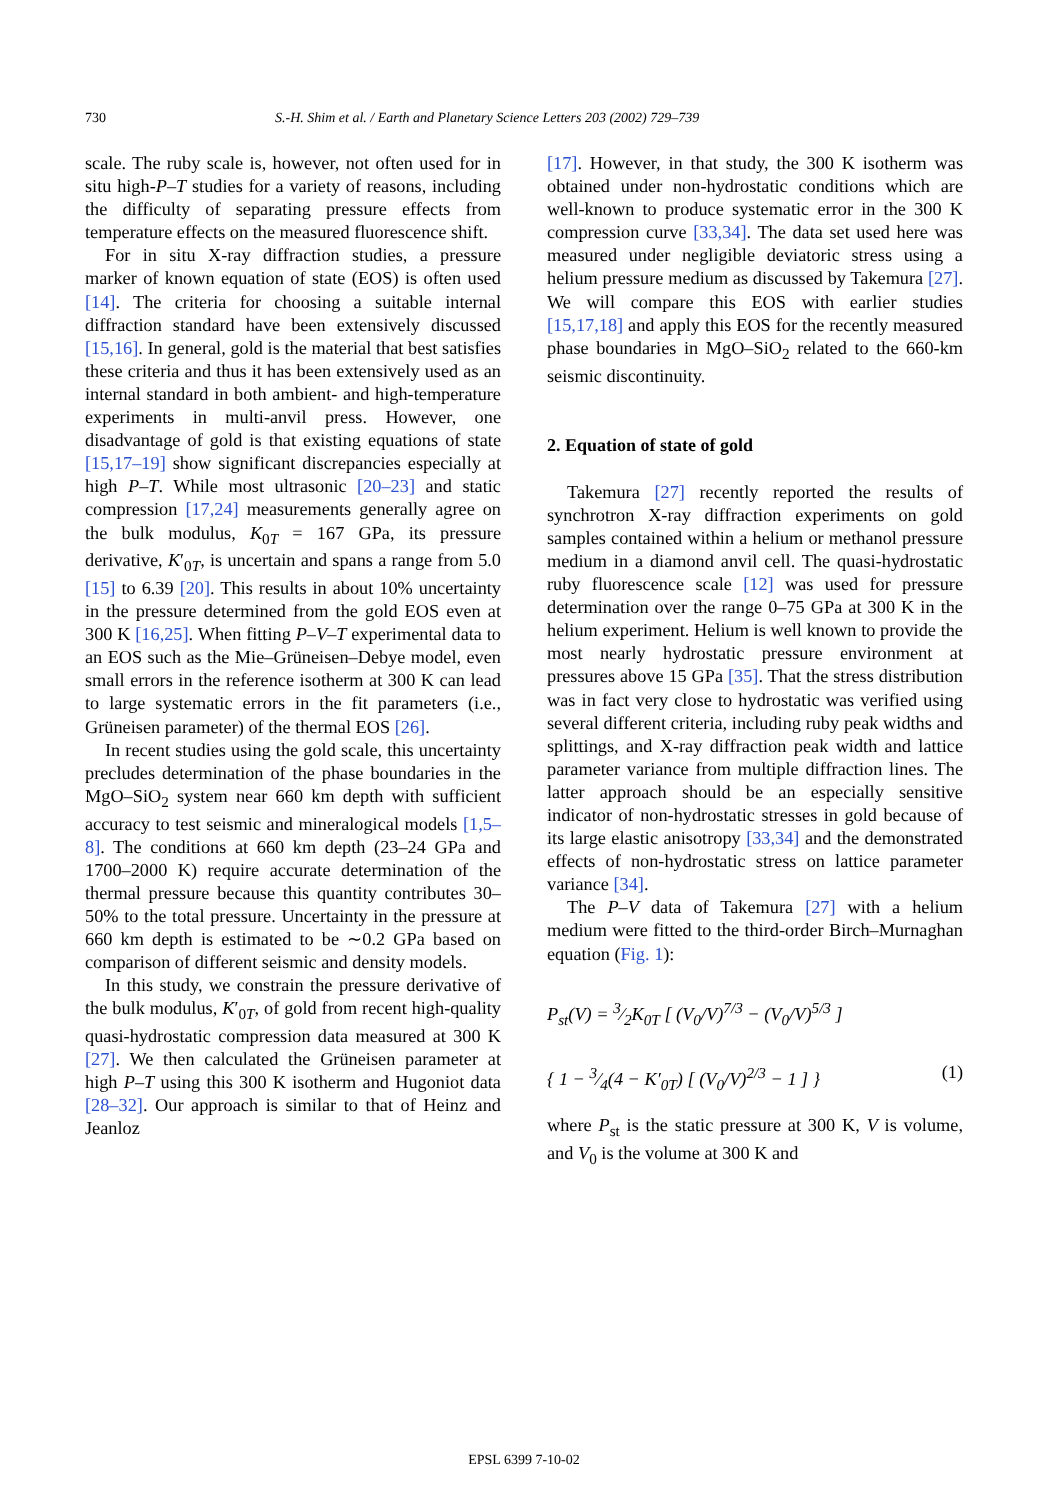730 S.-H. Shim et al. / Earth and Planetary Science Letters 203 (2002) 729–739
scale. The ruby scale is, however, not often used for in situ high-P–T studies for a variety of reasons, including the difficulty of separating pressure effects from temperature effects on the measured fluorescence shift.
For in situ X-ray diffraction studies, a pressure marker of known equation of state (EOS) is often used [14]. The criteria for choosing a suitable internal diffraction standard have been extensively discussed [15,16]. In general, gold is the material that best satisfies these criteria and thus it has been extensively used as an internal standard in both ambient- and high-temperature experiments in multi-anvil press. However, one disadvantage of gold is that existing equations of state [15,17–19] show significant discrepancies especially at high P–T. While most ultrasonic [20–23] and static compression [17,24] measurements generally agree on the bulk modulus, K<sub>0T</sub> = 167 GPa, its pressure derivative, K′<sub>0T</sub>, is uncertain and spans a range from 5.0 [15] to 6.39 [20]. This results in about 10% uncertainty in the pressure determined from the gold EOS even at 300 K [16,25]. When fitting P–V–T experimental data to an EOS such as the Mie–Grüneisen–Debye model, even small errors in the reference isotherm at 300 K can lead to large systematic errors in the fit parameters (i.e., Grüneisen parameter) of the thermal EOS [26].
In recent studies using the gold scale, this uncertainty precludes determination of the phase boundaries in the MgO–SiO<sub>2</sub> system near 660 km depth with sufficient accuracy to test seismic and mineralogical models [1,5–8]. The conditions at 660 km depth (23–24 GPa and 1700–2000 K) require accurate determination of the thermal pressure because this quantity contributes 30–50% to the total pressure. Uncertainty in the pressure at 660 km depth is estimated to be ∼0.2 GPa based on comparison of different seismic and density models.
In this study, we constrain the pressure derivative of the bulk modulus, K′<sub>0T</sub>, of gold from recent high-quality quasi-hydrostatic compression data measured at 300 K [27]. We then calculated the Grüneisen parameter at high P–T using this 300 K isotherm and Hugoniot data [28–32]. Our approach is similar to that of Heinz and Jeanloz
[17]. However, in that study, the 300 K isotherm was obtained under non-hydrostatic conditions which are well-known to produce systematic error in the 300 K compression curve [33,34]. The data set used here was measured under negligible deviatoric stress using a helium pressure medium as discussed by Takemura [27]. We will compare this EOS with earlier studies [15,17,18] and apply this EOS for the recently measured phase boundaries in MgO–SiO<sub>2</sub> related to the 660-km seismic discontinuity.
2. Equation of state of gold
Takemura [27] recently reported the results of synchrotron X-ray diffraction experiments on gold samples contained within a helium or methanol pressure medium in a diamond anvil cell. The quasi-hydrostatic ruby fluorescence scale [12] was used for pressure determination over the range 0–75 GPa at 300 K in the helium experiment. Helium is well known to provide the most nearly hydrostatic pressure environment at pressures above 15 GPa [35]. That the stress distribution was in fact very close to hydrostatic was verified using several different criteria, including ruby peak widths and splittings, and X-ray diffraction peak width and lattice parameter variance from multiple diffraction lines. The latter approach should be an especially sensitive indicator of non-hydrostatic stresses in gold because of its large elastic anisotropy [33,34] and the demonstrated effects of non-hydrostatic stress on lattice parameter variance [34].
The P–V data of Takemura [27] with a helium medium were fitted to the third-order Birch–Murnaghan equation (Fig. 1):
P<sub>st</sub>(V) = 3⁄2K<sub>0T</sub> [ (V<sub>0</sub>/V)<sup>7/3</sup> − (V<sub>0</sub>/V)<sup>5/3</sup> ]
{ 1 − 3⁄4(4 − K′<sub>0T</sub>) [ (V<sub>0</sub>/V)<sup>2/3</sup> − 1 ] } (1)
where P<sub>st</sub> is the static pressure at 300 K, V is volume, and V<sub>0</sub> is the volume at 300 K and
EPSL 6399 7-10-02